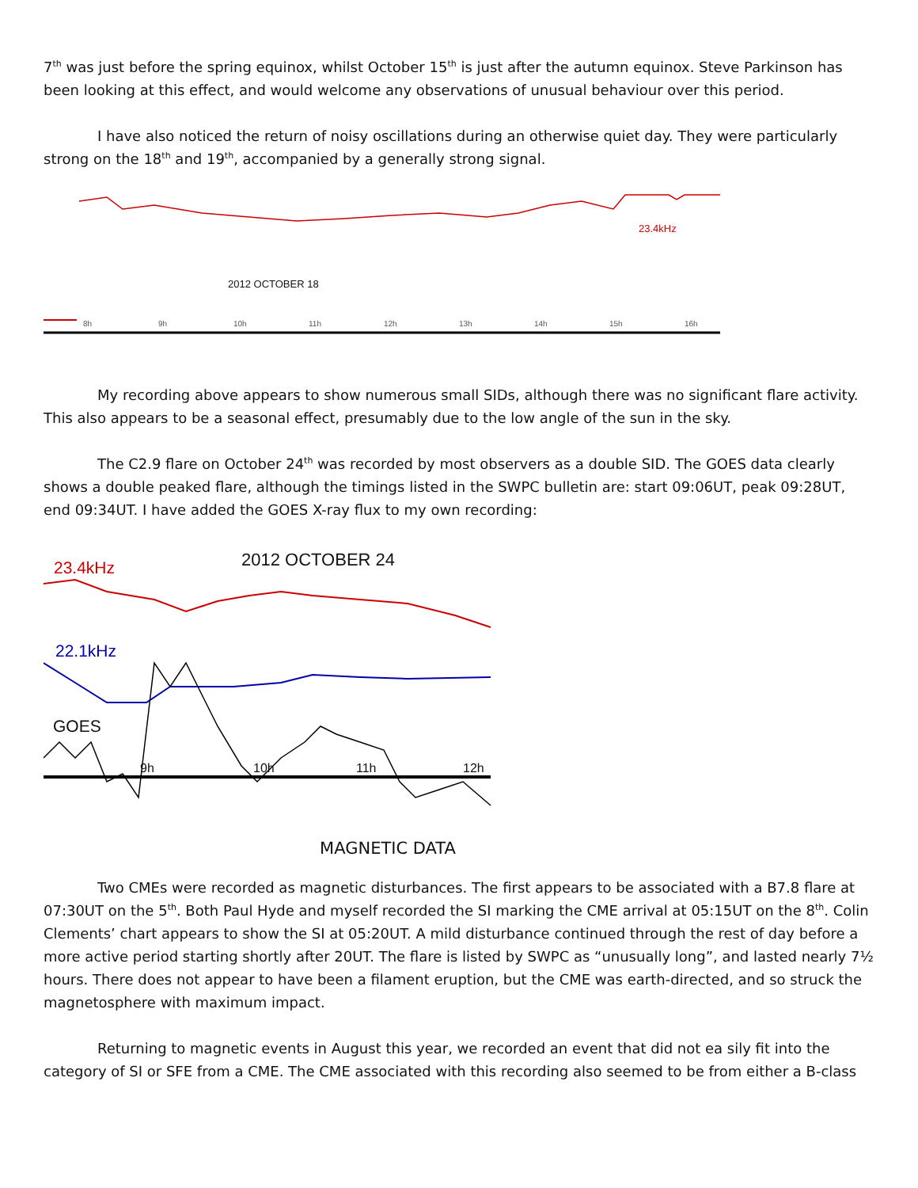7<sup>th</sup> was just before the spring equinox, whilst October 15<sup>th</sup> is just after the autumn equinox. Steve Parkinson has been looking at this effect, and would welcome any observations of unusual behaviour over this period.
I have also noticed the return of noisy oscillations during an otherwise quiet day. They were particularly strong on the 18<sup>th</sup> and 19<sup>th</sup>, accompanied by a generally strong signal.
23.4kHz
2012 OCTOBER 18
8h 9h 10h 11h 12h 13h 14h 15h 16h
My recording above appears to show numerous small SIDs, although there was no significant flare activity. This also appears to be a seasonal effect, presumably due to the low angle of the sun in the sky.
The C2.9 flare on October 24<sup>th</sup> was recorded by most observers as a double SID. The GOES data clearly shows a double peaked flare, although the timings listed in the SWPC bulletin are: start 09:06UT, peak 09:28UT, end 09:34UT. I have added the GOES X-ray flux to my own recording:
23.4kHz 2012 OCTOBER 24
22.1kHz
GOES
9h 10h 11h 12h
MAGNETIC DATA
Two CMEs were recorded as magnetic disturbances. The first appears to be associated with a B7.8 flare at 07:30UT on the 5<sup>th</sup>. Both Paul Hyde and myself recorded the SI marking the CME arrival at 05:15UT on the 8<sup>th</sup>. Colin Clements’ chart appears to show the SI at 05:20UT. A mild disturbance continued through the rest of day before a more active period starting shortly after 20UT. The flare is listed by SWPC as “unusually long”, and lasted nearly 7½ hours. There does not appear to have been a filament eruption, but the CME was earth-directed, and so struck the magnetosphere with maximum impact.
Returning to magnetic events in August this year, we recorded an event that did not ea sily fit into the category of SI or SFE from a CME. The CME associated with this recording also seemed to be from either a B-class